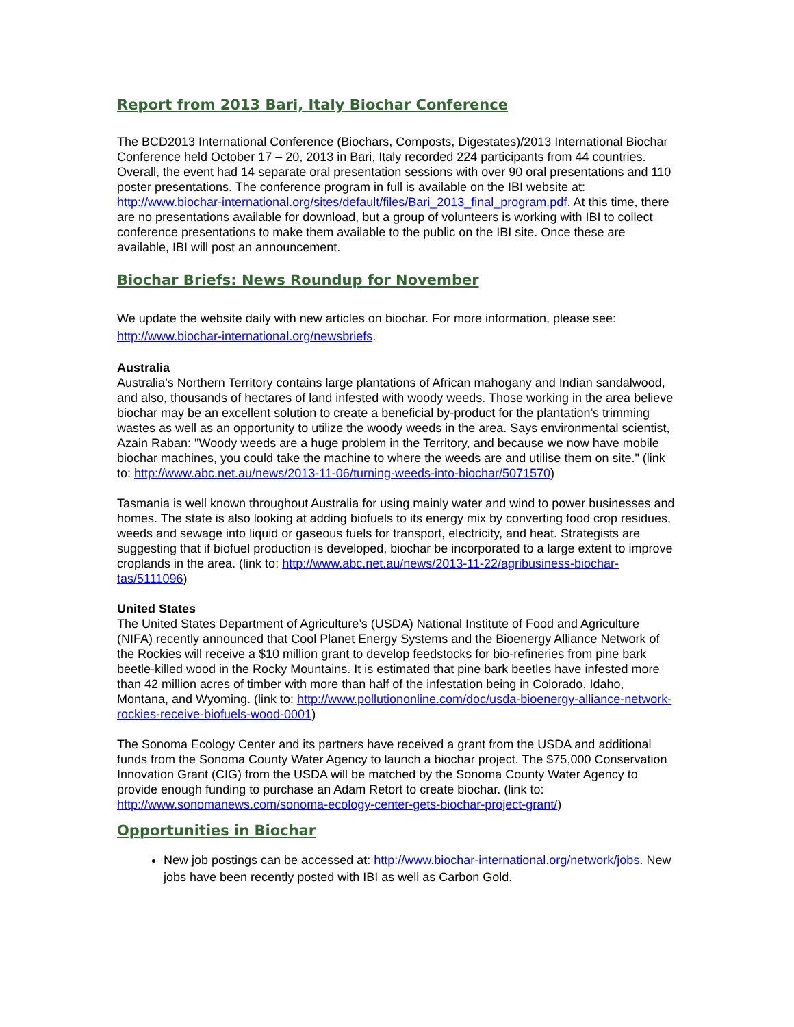Report from 2013 Bari, Italy Biochar Conference
The BCD2013 International Conference (Biochars, Composts, Digestates)/2013 International Biochar Conference held October 17 – 20, 2013 in Bari, Italy recorded 224 participants from 44 countries. Overall, the event had 14 separate oral presentation sessions with over 90 oral presentations and 110 poster presentations. The conference program in full is available on the IBI website at: http://www.biochar-international.org/sites/default/files/Bari_2013_final_program.pdf. At this time, there are no presentations available for download, but a group of volunteers is working with IBI to collect conference presentations to make them available to the public on the IBI site. Once these are available, IBI will post an announcement.
Biochar Briefs: News Roundup for November
We update the website daily with new articles on biochar. For more information, please see: http://www.biochar-international.org/newsbriefs.
Australia
Australia’s Northern Territory contains large plantations of African mahogany and Indian sandalwood, and also, thousands of hectares of land infested with woody weeds. Those working in the area believe biochar may be an excellent solution to create a beneficial by-product for the plantation’s trimming wastes as well as an opportunity to utilize the woody weeds in the area. Says environmental scientist, Azain Raban: "Woody weeds are a huge problem in the Territory, and because we now have mobile biochar machines, you could take the machine to where the weeds are and utilise them on site." (link to: http://www.abc.net.au/news/2013-11-06/turning-weeds-into-biochar/5071570)
Tasmania is well known throughout Australia for using mainly water and wind to power businesses and homes. The state is also looking at adding biofuels to its energy mix by converting food crop residues, weeds and sewage into liquid or gaseous fuels for transport, electricity, and heat. Strategists are suggesting that if biofuel production is developed, biochar be incorporated to a large extent to improve croplands in the area. (link to: http://www.abc.net.au/news/2013-11-22/agribusiness-biochar-tas/5111096)
United States
The United States Department of Agriculture’s (USDA) National Institute of Food and Agriculture (NIFA) recently announced that Cool Planet Energy Systems and the Bioenergy Alliance Network of the Rockies will receive a $10 million grant to develop feedstocks for bio-refineries from pine bark beetle-killed wood in the Rocky Mountains. It is estimated that pine bark beetles have infested more than 42 million acres of timber with more than half of the infestation being in Colorado, Idaho, Montana, and Wyoming. (link to: http://www.pollutiononline.com/doc/usda-bioenergy-alliance-network-rockies-receive-biofuels-wood-0001)
The Sonoma Ecology Center and its partners have received a grant from the USDA and additional funds from the Sonoma County Water Agency to launch a biochar project. The $75,000 Conservation Innovation Grant (CIG) from the USDA will be matched by the Sonoma County Water Agency to provide enough funding to purchase an Adam Retort to create biochar. (link to: http://www.sonomanews.com/sonoma-ecology-center-gets-biochar-project-grant/)
Opportunities in Biochar
New job postings can be accessed at: http://www.biochar-international.org/network/jobs. New jobs have been recently posted with IBI as well as Carbon Gold.